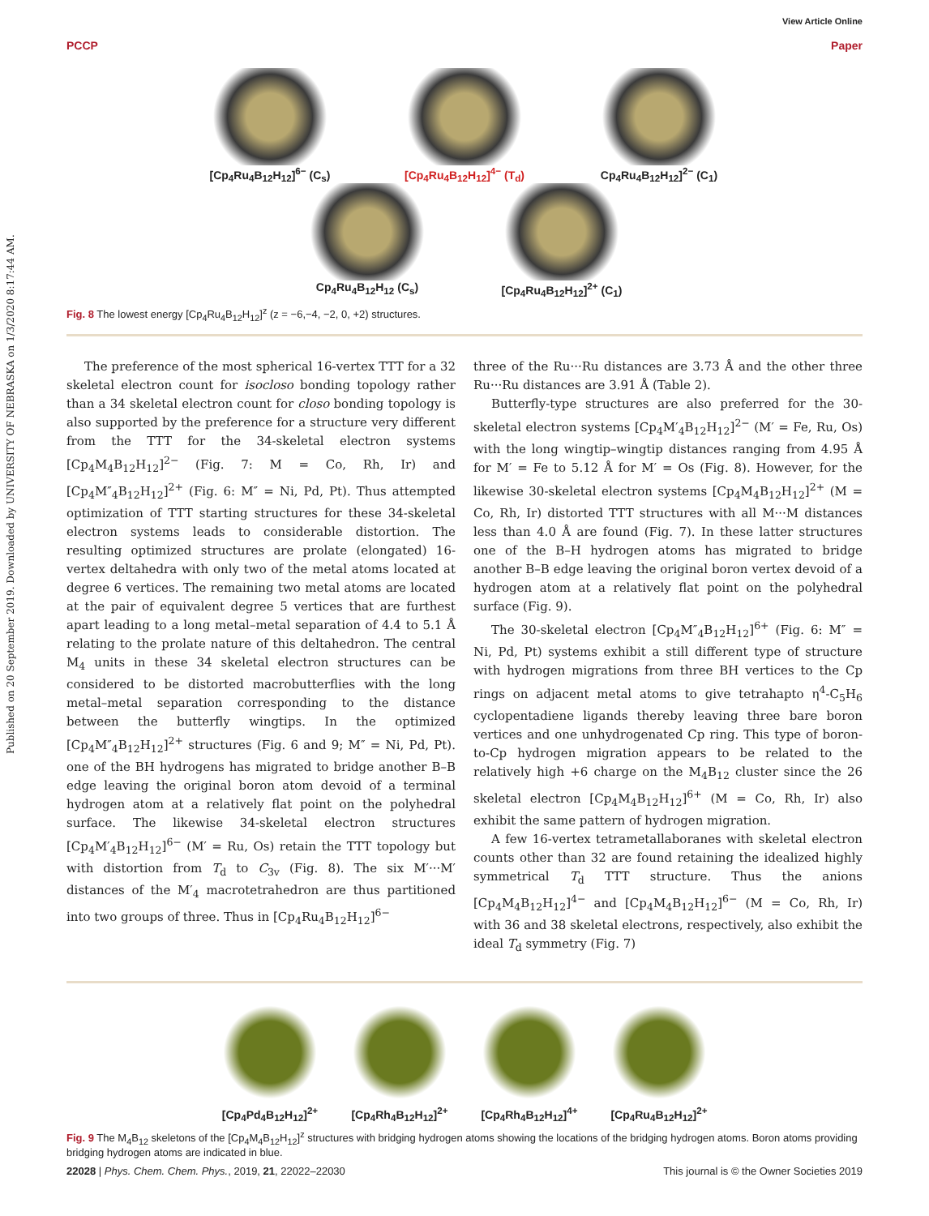Published on 20 September 2019. Downloaded by UNIVERSITY OF NEBRASKA on 1/3/2020 8:17:44 AM.
View Article Online
PCCP Paper
[Cp<sub>4</sub>Ru<sub>4</sub>B<sub>12</sub>H<sub>12</sub>]<sup>6−</sup> (C<sub>s</sub>) [Cp<sub>4</sub>Ru<sub>4</sub>B<sub>12</sub>H<sub>12</sub>]<sup>4−</sup> (T<sub>d</sub>) Cp<sub>4</sub>Ru<sub>4</sub>B<sub>12</sub>H<sub>12</sub>]<sup>2−</sup> (C<sub>1</sub>)
Cp<sub>4</sub>Ru<sub>4</sub>B<sub>12</sub>H<sub>12</sub> (C<sub>s</sub>) [Cp<sub>4</sub>Ru<sub>4</sub>B<sub>12</sub>H<sub>12</sub>]<sup>2+</sup> (C<sub>1</sub>)
Fig. 8 The lowest energy [Cp<sub>4</sub>Ru<sub>4</sub>B<sub>12</sub>H<sub>12</sub>]<sup>z</sup> (z = −6,−4, −2, 0, +2) structures.
The preference of the most spherical 16-vertex TTT for a 32 skeletal electron count for isocloso bonding topology rather than a 34 skeletal electron count for closo bonding topology is also supported by the preference for a structure very different from the TTT for the 34-skeletal electron systems [Cp<sub>4</sub>M<sub>4</sub>B<sub>12</sub>H<sub>12</sub>]<sup>2−</sup> (Fig. 7: M = Co, Rh, Ir) and [Cp<sub>4</sub>M″<sub>4</sub>B<sub>12</sub>H<sub>12</sub>]<sup>2+</sup> (Fig. 6: M″ = Ni, Pd, Pt). Thus attempted optimization of TTT starting structures for these 34-skeletal electron systems leads to considerable distortion. The resulting optimized structures are prolate (elongated) 16-vertex deltahedra with only two of the metal atoms located at degree 6 vertices. The remaining two metal atoms are located at the pair of equivalent degree 5 vertices that are furthest apart leading to a long metal–metal separation of 4.4 to 5.1 Å relating to the prolate nature of this deltahedron. The central M<sub>4</sub> units in these 34 skeletal electron structures can be considered to be distorted macrobutterflies with the long metal–metal separation corresponding to the distance between the butterfly wingtips. In the optimized [Cp<sub>4</sub>M″<sub>4</sub>B<sub>12</sub>H<sub>12</sub>]<sup>2+</sup> structures (Fig. 6 and 9; M″ = Ni, Pd, Pt). one of the BH hydrogens has migrated to bridge another B–B edge leaving the original boron atom devoid of a terminal hydrogen atom at a relatively flat point on the polyhedral surface. The likewise 34-skeletal electron structures [Cp<sub>4</sub>M′<sub>4</sub>B<sub>12</sub>H<sub>12</sub>]<sup>6−</sup> (M′ = Ru, Os) retain the TTT topology but with distortion from T<sub>d</sub> to C<sub>3v</sub> (Fig. 8). The six M′···M′ distances of the M′<sub>4</sub> macrotetrahedron are thus partitioned into two groups of three. Thus in [Cp<sub>4</sub>Ru<sub>4</sub>B<sub>12</sub>H<sub>12</sub>]<sup>6−</sup>
three of the Ru···Ru distances are 3.73 Å and the other three Ru···Ru distances are 3.91 Å (Table 2).
Butterfly-type structures are also preferred for the 30-skeletal electron systems [Cp<sub>4</sub>M′<sub>4</sub>B<sub>12</sub>H<sub>12</sub>]<sup>2−</sup> (M′ = Fe, Ru, Os) with the long wingtip–wingtip distances ranging from 4.95 Å for M′ = Fe to 5.12 Å for M′ = Os (Fig. 8). However, for the likewise 30-skeletal electron systems [Cp<sub>4</sub>M<sub>4</sub>B<sub>12</sub>H<sub>12</sub>]<sup>2+</sup> (M = Co, Rh, Ir) distorted TTT structures with all M···M distances less than 4.0 Å are found (Fig. 7). In these latter structures one of the B–H hydrogen atoms has migrated to bridge another B–B edge leaving the original boron vertex devoid of a hydrogen atom at a relatively flat point on the polyhedral surface (Fig. 9).
The 30-skeletal electron [Cp<sub>4</sub>M″<sub>4</sub>B<sub>12</sub>H<sub>12</sub>]<sup>6+</sup> (Fig. 6: M″ = Ni, Pd, Pt) systems exhibit a still different type of structure with hydrogen migrations from three BH vertices to the Cp rings on adjacent metal atoms to give tetrahapto η<sup>4</sup>-C<sub>5</sub>H<sub>6</sub> cyclopentadiene ligands thereby leaving three bare boron vertices and one unhydrogenated Cp ring. This type of boron-to-Cp hydrogen migration appears to be related to the relatively high +6 charge on the M<sub>4</sub>B<sub>12</sub> cluster since the 26 skeletal electron [Cp<sub>4</sub>M<sub>4</sub>B<sub>12</sub>H<sub>12</sub>]<sup>6+</sup> (M = Co, Rh, Ir) also exhibit the same pattern of hydrogen migration.
A few 16-vertex tetrametallaboranes with skeletal electron counts other than 32 are found retaining the idealized highly symmetrical T<sub>d</sub> TTT structure. Thus the anions [Cp<sub>4</sub>M<sub>4</sub>B<sub>12</sub>H<sub>12</sub>]<sup>4−</sup> and [Cp<sub>4</sub>M<sub>4</sub>B<sub>12</sub>H<sub>12</sub>]<sup>6−</sup> (M = Co, Rh, Ir) with 36 and 38 skeletal electrons, respectively, also exhibit the ideal T<sub>d</sub> symmetry (Fig. 7)
[Cp<sub>4</sub>Pd<sub>4</sub>B<sub>12</sub>H<sub>12</sub>]<sup>2+</sup> [Cp<sub>4</sub>Rh<sub>4</sub>B<sub>12</sub>H<sub>12</sub>]<sup>2+</sup> [Cp<sub>4</sub>Rh<sub>4</sub>B<sub>12</sub>H<sub>12</sub>]<sup>4+</sup> [Cp<sub>4</sub>Ru<sub>4</sub>B<sub>12</sub>H<sub>12</sub>]<sup>2+</sup>
Fig. 9 The M<sub>4</sub>B<sub>12</sub> skeletons of the [Cp<sub>4</sub>M<sub>4</sub>B<sub>12</sub>H<sub>12</sub>]<sup>z</sup> structures with bridging hydrogen atoms showing the locations of the bridging hydrogen atoms. Boron atoms providing bridging hydrogen atoms are indicated in blue.
22028 | Phys. Chem. Chem. Phys., 2019, 21, 22022–22030 This journal is © the Owner Societies 2019